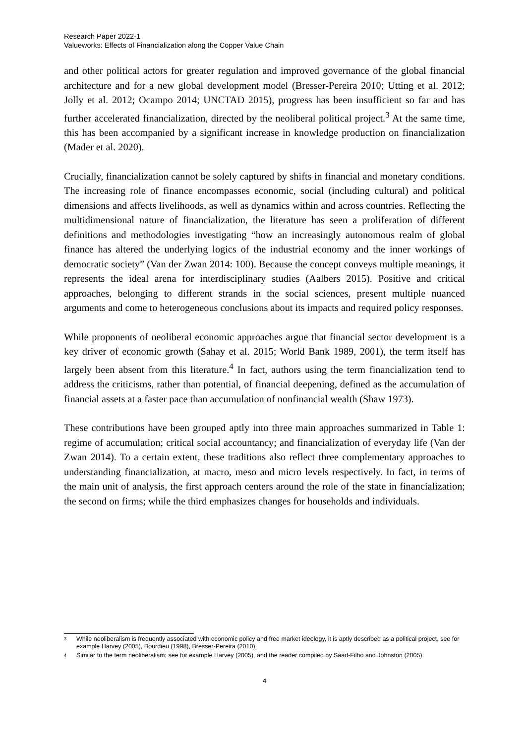Research Paper 2022-1
Valueworks: Effects of Financialization along the Copper Value Chain
and other political actors for greater regulation and improved governance of the global financial architecture and for a new global development model (Bresser-Pereira 2010; Utting et al. 2012; Jolly et al. 2012; Ocampo 2014; UNCTAD 2015), progress has been insufficient so far and has further accelerated financialization, directed by the neoliberal political project.<sup>3</sup> At the same time, this has been accompanied by a significant increase in knowledge production on financialization (Mader et al. 2020).
Crucially, financialization cannot be solely captured by shifts in financial and monetary conditions. The increasing role of finance encompasses economic, social (including cultural) and political dimensions and affects livelihoods, as well as dynamics within and across countries. Reflecting the multidimensional nature of financialization, the literature has seen a proliferation of different definitions and methodologies investigating “how an increasingly autonomous realm of global finance has altered the underlying logics of the industrial economy and the inner workings of democratic society” (Van der Zwan 2014: 100). Because the concept conveys multiple meanings, it represents the ideal arena for interdisciplinary studies (Aalbers 2015). Positive and critical approaches, belonging to different strands in the social sciences, present multiple nuanced arguments and come to heterogeneous conclusions about its impacts and required policy responses.
While proponents of neoliberal economic approaches argue that financial sector development is a key driver of economic growth (Sahay et al. 2015; World Bank 1989, 2001), the term itself has largely been absent from this literature.<sup>4</sup> In fact, authors using the term financialization tend to address the criticisms, rather than potential, of financial deepening, defined as the accumulation of financial assets at a faster pace than accumulation of nonfinancial wealth (Shaw 1973).
These contributions have been grouped aptly into three main approaches summarized in Table 1: regime of accumulation; critical social accountancy; and financialization of everyday life (Van der Zwan 2014). To a certain extent, these traditions also reflect three complementary approaches to understanding financialization, at macro, meso and micro levels respectively. In fact, in terms of the main unit of analysis, the first approach centers around the role of the state in financialization; the second on firms; while the third emphasizes changes for households and individuals.
3
While neoliberalism is frequently associated with economic policy and free market ideology, it is aptly described as a political project, see for example Harvey (2005), Bourdieu (1998), Bresser-Pereira (2010).
4
Similar to the term neoliberalism; see for example Harvey (2005), and the reader compiled by Saad-Filho and Johnston (2005).
4